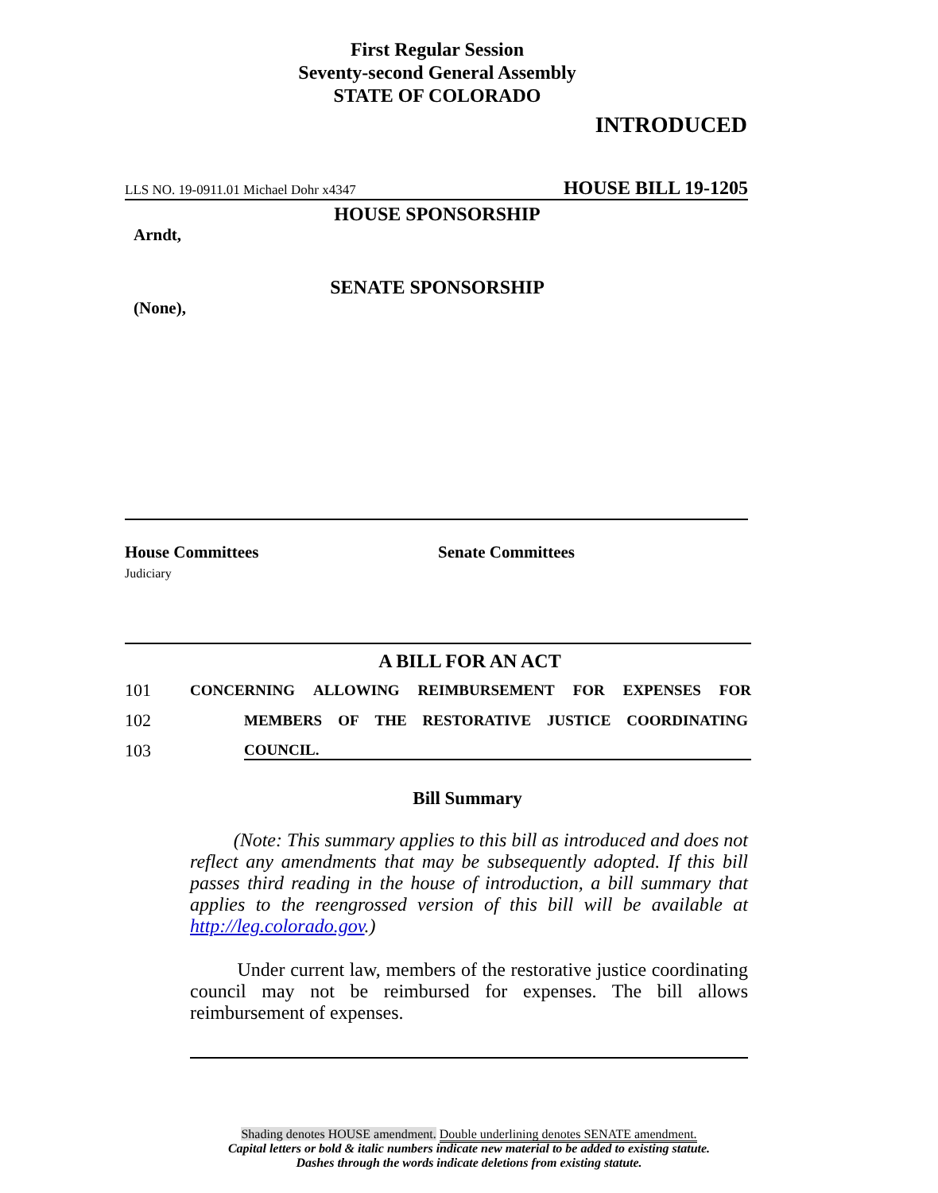First Regular Session
Seventy-second General Assembly
STATE OF COLORADO
INTRODUCED
LLS NO. 19-0911.01 Michael Dohr x4347 HOUSE BILL 19-1205
HOUSE SPONSORSHIP
Arndt,
SENATE SPONSORSHIP
(None),
House Committees
Judiciary
Senate Committees
A BILL FOR AN ACT
101 CONCERNING ALLOWING REIMBURSEMENT FOR EXPENSES FOR
102 MEMBERS OF THE RESTORATIVE JUSTICE COORDINATING
103 COUNCIL.
Bill Summary
(Note: This summary applies to this bill as introduced and does not reflect any amendments that may be subsequently adopted. If this bill passes third reading in the house of introduction, a bill summary that applies to the reengrossed version of this bill will be available at http://leg.colorado.gov.)
Under current law, members of the restorative justice coordinating council may not be reimbursed for expenses. The bill allows reimbursement of expenses.
Shading denotes HOUSE amendment. Double underlining denotes SENATE amendment.
Capital letters or bold & italic numbers indicate new material to be added to existing statute.
Dashes through the words indicate deletions from existing statute.